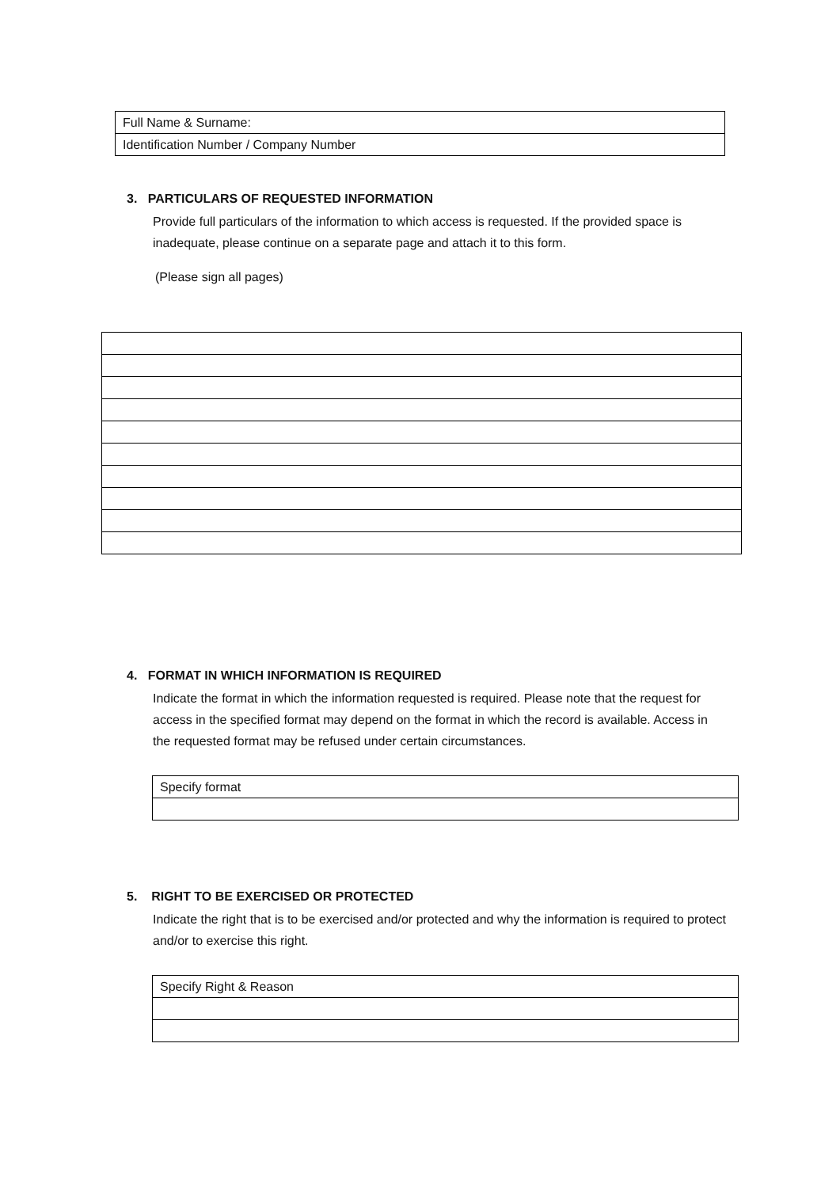| Full Name & Surname: |
| Identification Number / Company Number |
3. PARTICULARS OF REQUESTED INFORMATION
Provide full particulars of the information to which access is requested. If the provided space is inadequate, please continue on a separate page and attach it to this form.
(Please sign all pages)
4. FORMAT IN WHICH INFORMATION IS REQUIRED
Indicate the format in which the information requested is required. Please note that the request for access in the specified format may depend on the format in which the record is available. Access in the requested format may be refused under certain circumstances.
| Specify format |
5. RIGHT TO BE EXERCISED OR PROTECTED
Indicate the right that is to be exercised and/or protected and why the information is required to protect and/or to exercise this right.
| Specify Right & Reason |